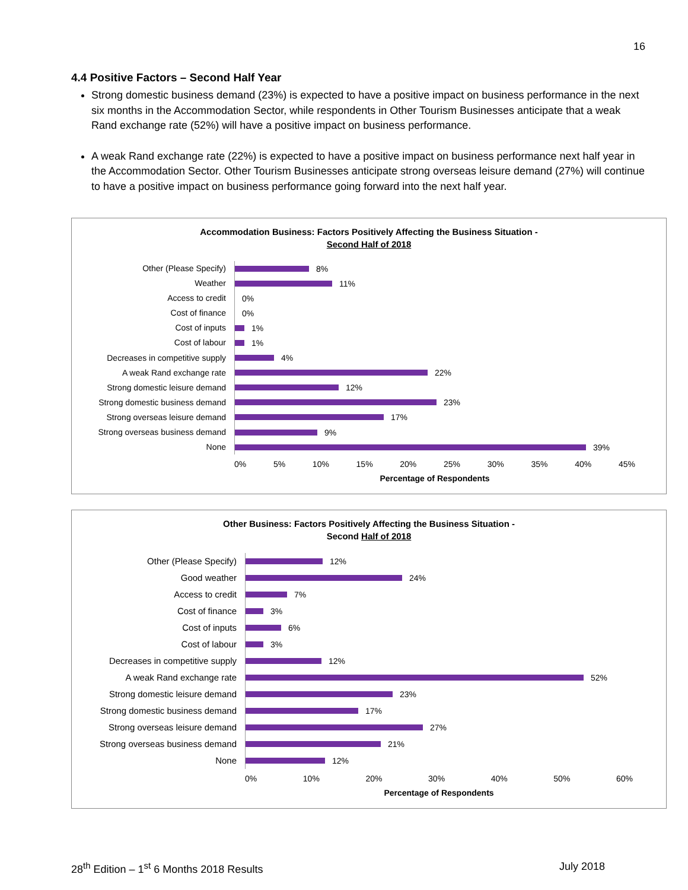16
4.4 Positive Factors – Second Half Year
Strong domestic business demand (23%) is expected to have a positive impact on business performance in the next six months in the Accommodation Sector, while respondents in Other Tourism Businesses anticipate that a weak Rand exchange rate (52%) will have a positive impact on business performance.
A weak Rand exchange rate (22%) is expected to have a positive impact on business performance next half year in the Accommodation Sector. Other Tourism Businesses anticipate strong overseas leisure demand (27%) will continue to have a positive impact on business performance going forward into the next half year.
Accommodation Business: Factors Positively Affecting the Business Situation -
Second Half of 2018
Other (Please Specify)
Weather
Access to credit
Cost of finance
Cost of inputs
Cost of labour
Decreases in competitive supply
A weak Rand exchange rate
Strong domestic leisure demand
Strong domestic business demand
Strong overseas leisure demand
Strong overseas business demand
None
8%
11%
0%
0%
1%
1%
4%
22%
12%
23%
17%
9%
39%
0% 5% 10% 15% 20% 25% 30% 35% 40% 45%
Percentage of Respondents
Other Business: Factors Positively Affecting the Business Situation -
Second Half of 2018
Other (Please Specify)
Good weather
Access to credit
Cost of finance
Cost of inputs
Cost of labour
Decreases in competitive supply
A weak Rand exchange rate
Strong domestic leisure demand
Strong domestic business demand
Strong overseas leisure demand
Strong overseas business demand
None
12%
24%
7%
3%
6%
3%
12%
52%
23%
17%
27%
21%
12%
0% 10% 20% 30% 40% 50% 60%
Percentage of Respondents
28<sup>th</sup> Edition – 1<sup>st</sup> 6 Months 2018 Results July 2018